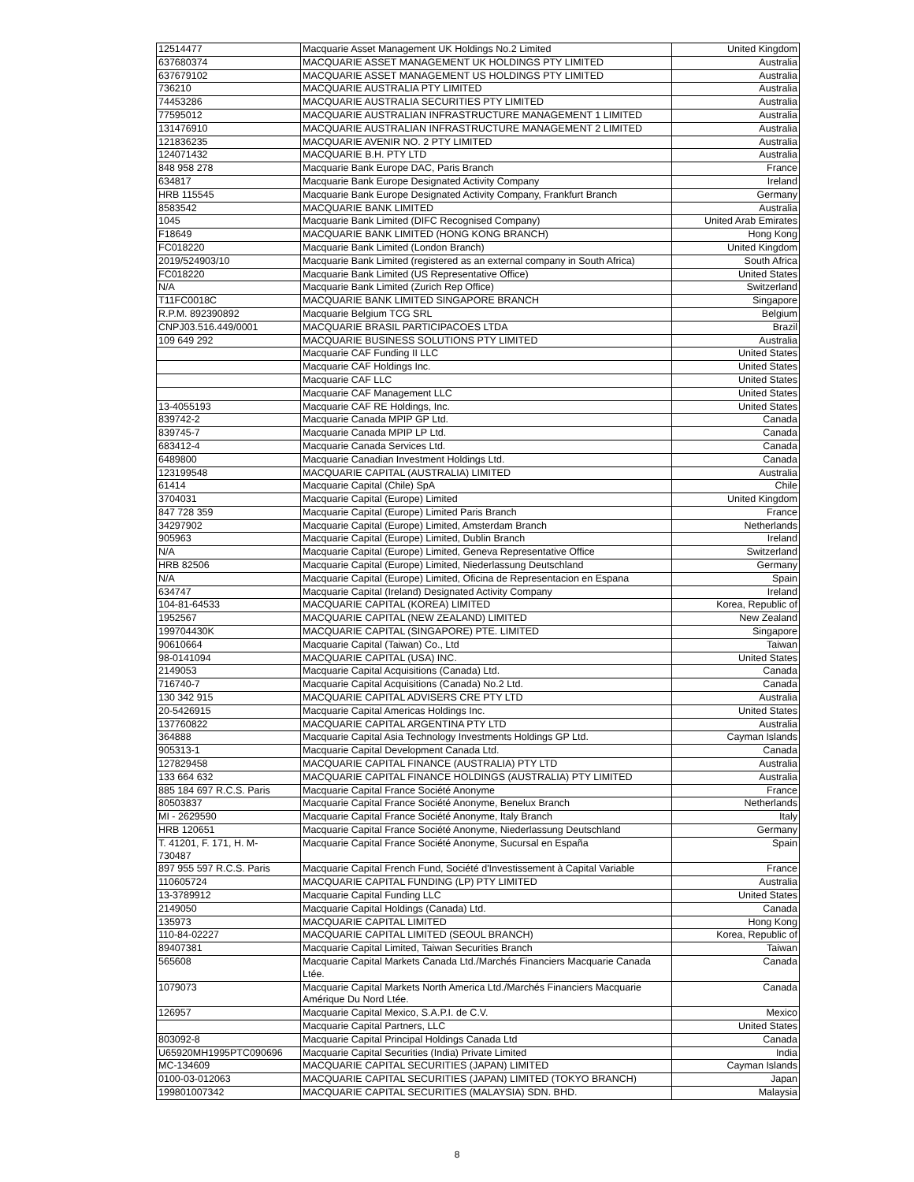| 12514477 | Macquarie Asset Management UK Holdings No.2 Limited | United Kingdom |
| 637680374 | MACQUARIE ASSET MANAGEMENT UK HOLDINGS PTY LIMITED | Australia |
| 637679102 | MACQUARIE ASSET MANAGEMENT US HOLDINGS PTY LIMITED | Australia |
| 736210 | MACQUARIE AUSTRALIA PTY LIMITED | Australia |
| 74453286 | MACQUARIE AUSTRALIA SECURITIES PTY LIMITED | Australia |
| 77595012 | MACQUARIE AUSTRALIAN INFRASTRUCTURE MANAGEMENT 1 LIMITED | Australia |
| 131476910 | MACQUARIE AUSTRALIAN INFRASTRUCTURE MANAGEMENT 2 LIMITED | Australia |
| 121836235 | MACQUARIE AVENIR NO. 2 PTY LIMITED | Australia |
| 124071432 | MACQUARIE B.H. PTY LTD | Australia |
| 848 958 278 | Macquarie Bank Europe DAC, Paris Branch | France |
| 634817 | Macquarie Bank Europe Designated Activity Company | Ireland |
| HRB 115545 | Macquarie Bank Europe Designated Activity Company, Frankfurt Branch | Germany |
| 8583542 | MACQUARIE BANK LIMITED | Australia |
| 1045 | Macquarie Bank Limited (DIFC Recognised Company) | United Arab Emirates |
| F18649 | MACQUARIE BANK LIMITED (HONG KONG BRANCH) | Hong Kong |
| FC018220 | Macquarie Bank Limited (London Branch) | United Kingdom |
| 2019/524903/10 | Macquarie Bank Limited (registered as an external company in South Africa) | South Africa |
| FC018220 | Macquarie Bank Limited (US Representative Office) | United States |
| N/A | Macquarie Bank Limited (Zurich Rep Office) | Switzerland |
| T11FC0018C | MACQUARIE BANK LIMITED SINGAPORE BRANCH | Singapore |
| R.P.M. 892390892 | Macquarie Belgium TCG SRL | Belgium |
| CNPJ03.516.449/0001 | MACQUARIE BRASIL PARTICIPACOES LTDA | Brazil |
| 109 649 292 | MACQUARIE BUSINESS SOLUTIONS PTY LIMITED | Australia |
| | Macquarie CAF Funding II LLC | United States |
| | Macquarie CAF Holdings Inc. | United States |
| | Macquarie CAF LLC | United States |
| | Macquarie CAF Management LLC | United States |
| 13-4055193 | Macquarie CAF RE Holdings, Inc. | United States |
| 839742-2 | Macquarie Canada MPIP GP Ltd. | Canada |
| 839745-7 | Macquarie Canada MPIP LP Ltd. | Canada |
| 683412-4 | Macquarie Canada Services Ltd. | Canada |
| 6489800 | Macquarie Canadian Investment Holdings Ltd. | Canada |
| 123199548 | MACQUARIE CAPITAL (AUSTRALIA) LIMITED | Australia |
| 61414 | Macquarie Capital (Chile) SpA | Chile |
| 3704031 | Macquarie Capital (Europe) Limited | United Kingdom |
| 847 728 359 | Macquarie Capital (Europe) Limited Paris Branch | France |
| 34297902 | Macquarie Capital (Europe) Limited, Amsterdam Branch | Netherlands |
| 905963 | Macquarie Capital (Europe) Limited, Dublin Branch | Ireland |
| N/A | Macquarie Capital (Europe) Limited, Geneva Representative Office | Switzerland |
| HRB 82506 | Macquarie Capital (Europe) Limited, Niederlassung Deutschland | Germany |
| N/A | Macquarie Capital (Europe) Limited, Oficina de Representacion en Espana | Spain |
| 634747 | Macquarie Capital (Ireland) Designated Activity Company | Ireland |
| 104-81-64533 | MACQUARIE CAPITAL (KOREA) LIMITED | Korea, Republic of |
| 1952567 | MACQUARIE CAPITAL (NEW ZEALAND) LIMITED | New Zealand |
| 199704430K | MACQUARIE CAPITAL (SINGAPORE) PTE. LIMITED | Singapore |
| 90610664 | Macquarie Capital (Taiwan) Co., Ltd | Taiwan |
| 98-0141094 | MACQUARIE CAPITAL (USA) INC. | United States |
| 2149053 | Macquarie Capital Acquisitions (Canada) Ltd. | Canada |
| 716740-7 | Macquarie Capital Acquisitions (Canada) No.2 Ltd. | Canada |
| 130 342 915 | MACQUARIE CAPITAL ADVISERS CRE PTY LTD | Australia |
| 20-5426915 | Macquarie Capital Americas Holdings Inc. | United States |
| 137760822 | MACQUARIE CAPITAL ARGENTINA PTY LTD | Australia |
| 364888 | Macquarie Capital Asia Technology Investments Holdings GP Ltd. | Cayman Islands |
| 905313-1 | Macquarie Capital Development Canada Ltd. | Canada |
| 127829458 | MACQUARIE CAPITAL FINANCE (AUSTRALIA) PTY LTD | Australia |
| 133 664 632 | MACQUARIE CAPITAL FINANCE HOLDINGS (AUSTRALIA) PTY LIMITED | Australia |
| 885 184 697 R.C.S. Paris | Macquarie Capital France Société Anonyme | France |
| 80503837 | Macquarie Capital France Société Anonyme, Benelux Branch | Netherlands |
| MI - 2629590 | Macquarie Capital France Société Anonyme, Italy Branch | Italy |
| HRB 120651 | Macquarie Capital France Société Anonyme, Niederlassung Deutschland | Germany |
| T. 41201, F. 171, H. M- 730487 | Macquarie Capital France Société Anonyme, Sucursal en España | Spain |
| 897 955 597 R.C.S. Paris | Macquarie Capital French Fund, Société d'Investissement à Capital Variable | France |
| 110605724 | MACQUARIE CAPITAL FUNDING (LP) PTY LIMITED | Australia |
| 13-3789912 | Macquarie Capital Funding LLC | United States |
| 2149050 | Macquarie Capital Holdings (Canada) Ltd. | Canada |
| 135973 | MACQUARIE CAPITAL LIMITED | Hong Kong |
| 110-84-02227 | MACQUARIE CAPITAL LIMITED (SEOUL BRANCH) | Korea, Republic of |
| 89407381 | Macquarie Capital Limited, Taiwan Securities Branch | Taiwan |
| 565608 | Macquarie Capital Markets Canada Ltd./Marchés Financiers Macquarie Canada Ltée. | Canada |
| 1079073 | Macquarie Capital Markets North America Ltd./Marchés Financiers Macquarie Amérique Du Nord Ltée. | Canada |
| 126957 | Macquarie Capital Mexico, S.A.P.I. de C.V. | Mexico |
| | Macquarie Capital Partners, LLC | United States |
| 803092-8 | Macquarie Capital Principal Holdings Canada Ltd | Canada |
| U65920MH1995PTC090696 | Macquarie Capital Securities (India) Private Limited | India |
| MC-134609 | MACQUARIE CAPITAL SECURITIES (JAPAN) LIMITED | Cayman Islands |
| 0100-03-012063 | MACQUARIE CAPITAL SECURITIES (JAPAN) LIMITED (TOKYO BRANCH) | Japan |
| 199801007342 | MACQUARIE CAPITAL SECURITIES (MALAYSIA) SDN. BHD. | Malaysia |
8